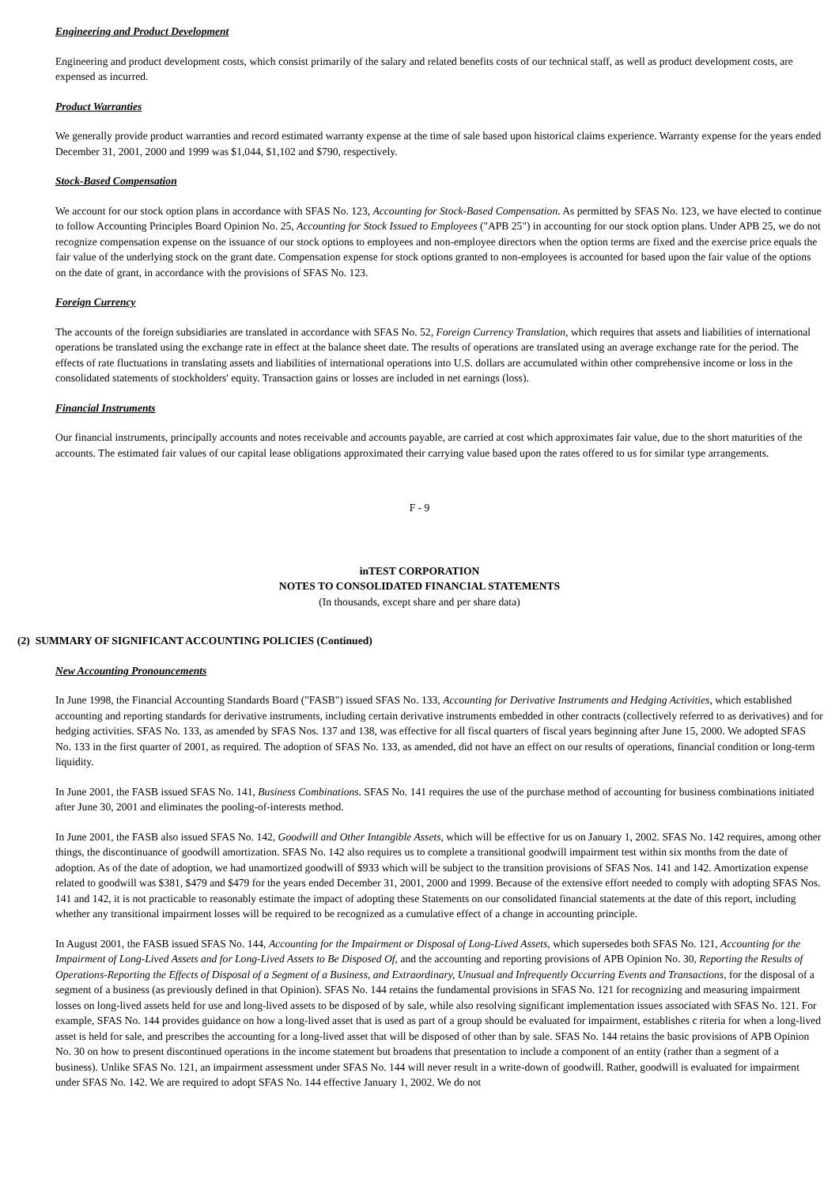Engineering and Product Development
Engineering and product development costs, which consist primarily of the salary and related benefits costs of our technical staff, as well as product development costs, are expensed as incurred.
Product Warranties
We generally provide product warranties and record estimated warranty expense at the time of sale based upon historical claims experience. Warranty expense for the years ended December 31, 2001, 2000 and 1999 was $1,044, $1,102 and $790, respectively.
Stock-Based Compensation
We account for our stock option plans in accordance with SFAS No. 123, Accounting for Stock-Based Compensation. As permitted by SFAS No. 123, we have elected to continue to follow Accounting Principles Board Opinion No. 25, Accounting for Stock Issued to Employees ("APB 25") in accounting for our stock option plans. Under APB 25, we do not recognize compensation expense on the issuance of our stock options to employees and non-employee directors when the option terms are fixed and the exercise price equals the fair value of the underlying stock on the grant date. Compensation expense for stock options granted to non-employees is accounted for based upon the fair value of the options on the date of grant, in accordance with the provisions of SFAS No. 123.
Foreign Currency
The accounts of the foreign subsidiaries are translated in accordance with SFAS No. 52, Foreign Currency Translation, which requires that assets and liabilities of international operations be translated using the exchange rate in effect at the balance sheet date. The results of operations are translated using an average exchange rate for the period. The effects of rate fluctuations in translating assets and liabilities of international operations into U.S. dollars are accumulated within other comprehensive income or loss in the consolidated statements of stockholders' equity. Transaction gains or losses are included in net earnings (loss).
Financial Instruments
Our financial instruments, principally accounts and notes receivable and accounts payable, are carried at cost which approximates fair value, due to the short maturities of the accounts. The estimated fair values of our capital lease obligations approximated their carrying value based upon the rates offered to us for similar type arrangements.
F - 9
inTEST CORPORATION
NOTES TO CONSOLIDATED FINANCIAL STATEMENTS
(In thousands, except share and per share data)
(2) SUMMARY OF SIGNIFICANT ACCOUNTING POLICIES (Continued)
New Accounting Pronouncements
In June 1998, the Financial Accounting Standards Board ("FASB") issued SFAS No. 133, Accounting for Derivative Instruments and Hedging Activities, which established accounting and reporting standards for derivative instruments, including certain derivative instruments embedded in other contracts (collectively referred to as derivatives) and for hedging activities. SFAS No. 133, as amended by SFAS Nos. 137 and 138, was effective for all fiscal quarters of fiscal years beginning after June 15, 2000. We adopted SFAS No. 133 in the first quarter of 2001, as required. The adoption of SFAS No. 133, as amended, did not have an effect on our results of operations, financial condition or long-term liquidity.
In June 2001, the FASB issued SFAS No. 141, Business Combinations. SFAS No. 141 requires the use of the purchase method of accounting for business combinations initiated after June 30, 2001 and eliminates the pooling-of-interests method.
In June 2001, the FASB also issued SFAS No. 142, Goodwill and Other Intangible Assets, which will be effective for us on January 1, 2002. SFAS No. 142 requires, among other things, the discontinuance of goodwill amortization. SFAS No. 142 also requires us to complete a transitional goodwill impairment test within six months from the date of adoption. As of the date of adoption, we had unamortized goodwill of $933 which will be subject to the transition provisions of SFAS Nos. 141 and 142. Amortization expense related to goodwill was $381, $479 and $479 for the years ended December 31, 2001, 2000 and 1999. Because of the extensive effort needed to comply with adopting SFAS Nos. 141 and 142, it is not practicable to reasonably estimate the impact of adopting these Statements on our consolidated financial statements at the date of this report, including whether any transitional impairment losses will be required to be recognized as a cumulative effect of a change in accounting principle.
In August 2001, the FASB issued SFAS No. 144, Accounting for the Impairment or Disposal of Long-Lived Assets, which supersedes both SFAS No. 121, Accounting for the Impairment of Long-Lived Assets and for Long-Lived Assets to Be Disposed Of, and the accounting and reporting provisions of APB Opinion No. 30, Reporting the Results of Operations-Reporting the Effects of Disposal of a Segment of a Business, and Extraordinary, Unusual and Infrequently Occurring Events and Transactions, for the disposal of a segment of a business (as previously defined in that Opinion). SFAS No. 144 retains the fundamental provisions in SFAS No. 121 for recognizing and measuring impairment losses on long-lived assets held for use and long-lived assets to be disposed of by sale, while also resolving significant implementation issues associated with SFAS No. 121. For example, SFAS No. 144 provides guidance on how a long-lived asset that is used as part of a group should be evaluated for impairment, establishes c riteria for when a long-lived asset is held for sale, and prescribes the accounting for a long-lived asset that will be disposed of other than by sale. SFAS No. 144 retains the basic provisions of APB Opinion No. 30 on how to present discontinued operations in the income statement but broadens that presentation to include a component of an entity (rather than a segment of a business). Unlike SFAS No. 121, an impairment assessment under SFAS No. 144 will never result in a write-down of goodwill. Rather, goodwill is evaluated for impairment under SFAS No. 142. We are required to adopt SFAS No. 144 effective January 1, 2002. We do not